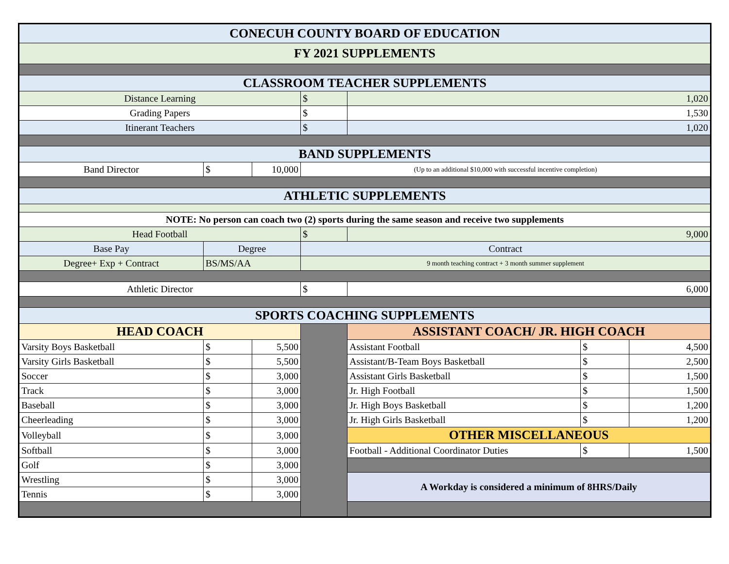| CONECUH COUNTY BOARD OF EDUCATION | | | | | | |
| FY 2021 SUPPLEMENTS | | | | | | |
| CLASSROOM TEACHER SUPPLEMENTS | | | | | | |
| Distance Learning | | | $ | 1,020 | | |
| Grading Papers | | | $ | 1,530 | | |
| Itinerant Teachers | | | $ | 1,020 | | |
| BAND SUPPLEMENTS | | | | | | |
| Band Director | $ | 10,000 | (Up to an additional $10,000 with successful incentive completion) | | | |
| ATHLETIC SUPPLEMENTS | | | | | | |
| NOTE: No person can coach two (2) sports during the same season and receive two supplements | | | | | | |
| Head Football | | | $ | 9,000 | | |
| Base Pay | Degree | | Contract | | | |
| Degree+ Exp + Contract | BS/MS/AA | | 9 month teaching contract + 3 month summer supplement | | | |
| Athletic Director | | | $ | 6,000 | | |
| SPORTS COACHING SUPPLEMENTS | | | | | | |
| HEAD COACH | | | | ASSISTANT COACH/ JR. HIGH COACH | | |
| Varsity Boys Basketball | $ | 5,500 | | Assistant Football | $ | 4,500 |
| Varsity Girls Basketball | $ | 5,500 | | Assistant/B-Team Boys Basketball | $ | 2,500 |
| Soccer | $ | 3,000 | | Assistant Girls Basketball | $ | 1,500 |
| Track | $ | 3,000 | | Jr. High Football | $ | 1,500 |
| Baseball | $ | 3,000 | | Jr. High Boys Basketball | $ | 1,200 |
| Cheerleading | $ | 3,000 | | Jr. High Girls Basketball | $ | 1,200 |
| Volleyball | $ | 3,000 | | OTHER MISCELLANEOUS | | |
| Softball | $ | 3,000 | | Football - Additional Coordinator Duties | $ | 1,500 |
| Golf | $ | 3,000 | | | | |
| Wrestling | $ | 3,000 | | A Workday is considered a minimum of 8HRS/Daily | | |
| Tennis | $ | 3,000 | | | | |